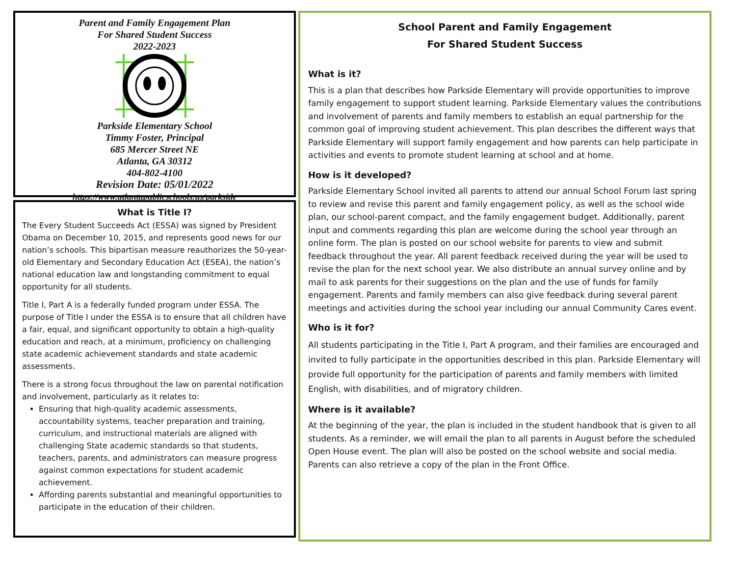Parent and Family Engagement Plan
For Shared Student Success
2022-2023
Parkside Elementary School
Timmy Foster, Principal
685 Mercer Street NE
Atlanta, GA 30312
404-802-4100
Revision Date: 05/01/2022
https://www.atlantapublicschools.us/parkside
What is Title I?
The Every Student Succeeds Act (ESSA) was signed by President Obama on December 10, 2015, and represents good news for our nation’s schools. This bipartisan measure reauthorizes the 50-year-old Elementary and Secondary Education Act (ESEA), the nation’s national education law and longstanding commitment to equal opportunity for all students.
Title I, Part A is a federally funded program under ESSA. The purpose of Title I under the ESSA is to ensure that all children have a fair, equal, and significant opportunity to obtain a high-quality education and reach, at a minimum, proficiency on challenging state academic achievement standards and state academic assessments.
There is a strong focus throughout the law on parental notification and involvement, particularly as it relates to:
Ensuring that high-quality academic assessments, accountability systems, teacher preparation and training, curriculum, and instructional materials are aligned with challenging State academic standards so that students, teachers, parents, and administrators can measure progress against common expectations for student academic achievement.
Affording parents substantial and meaningful opportunities to participate in the education of their children.
School Parent and Family Engagement
For Shared Student Success
What is it?
This is a plan that describes how Parkside Elementary will provide opportunities to improve family engagement to support student learning. Parkside Elementary values the contributions and involvement of parents and family members to establish an equal partnership for the common goal of improving student achievement. This plan describes the different ways that Parkside Elementary will support family engagement and how parents can help participate in activities and events to promote student learning at school and at home.
How is it developed?
Parkside Elementary School invited all parents to attend our annual School Forum last spring to review and revise this parent and family engagement policy, as well as the school wide plan, our school-parent compact, and the family engagement budget. Additionally, parent input and comments regarding this plan are welcome during the school year through an online form. The plan is posted on our school website for parents to view and submit feedback throughout the year. All parent feedback received during the year will be used to revise the plan for the next school year. We also distribute an annual survey online and by mail to ask parents for their suggestions on the plan and the use of funds for family engagement. Parents and family members can also give feedback during several parent meetings and activities during the school year including our annual Community Cares event.
Who is it for?
All students participating in the Title I, Part A program, and their families are encouraged and invited to fully participate in the opportunities described in this plan. Parkside Elementary will provide full opportunity for the participation of parents and family members with limited English, with disabilities, and of migratory children.
Where is it available?
At the beginning of the year, the plan is included in the student handbook that is given to all students. As a reminder, we will email the plan to all parents in August before the scheduled Open House event. The plan will also be posted on the school website and social media. Parents can also retrieve a copy of the plan in the Front Office.